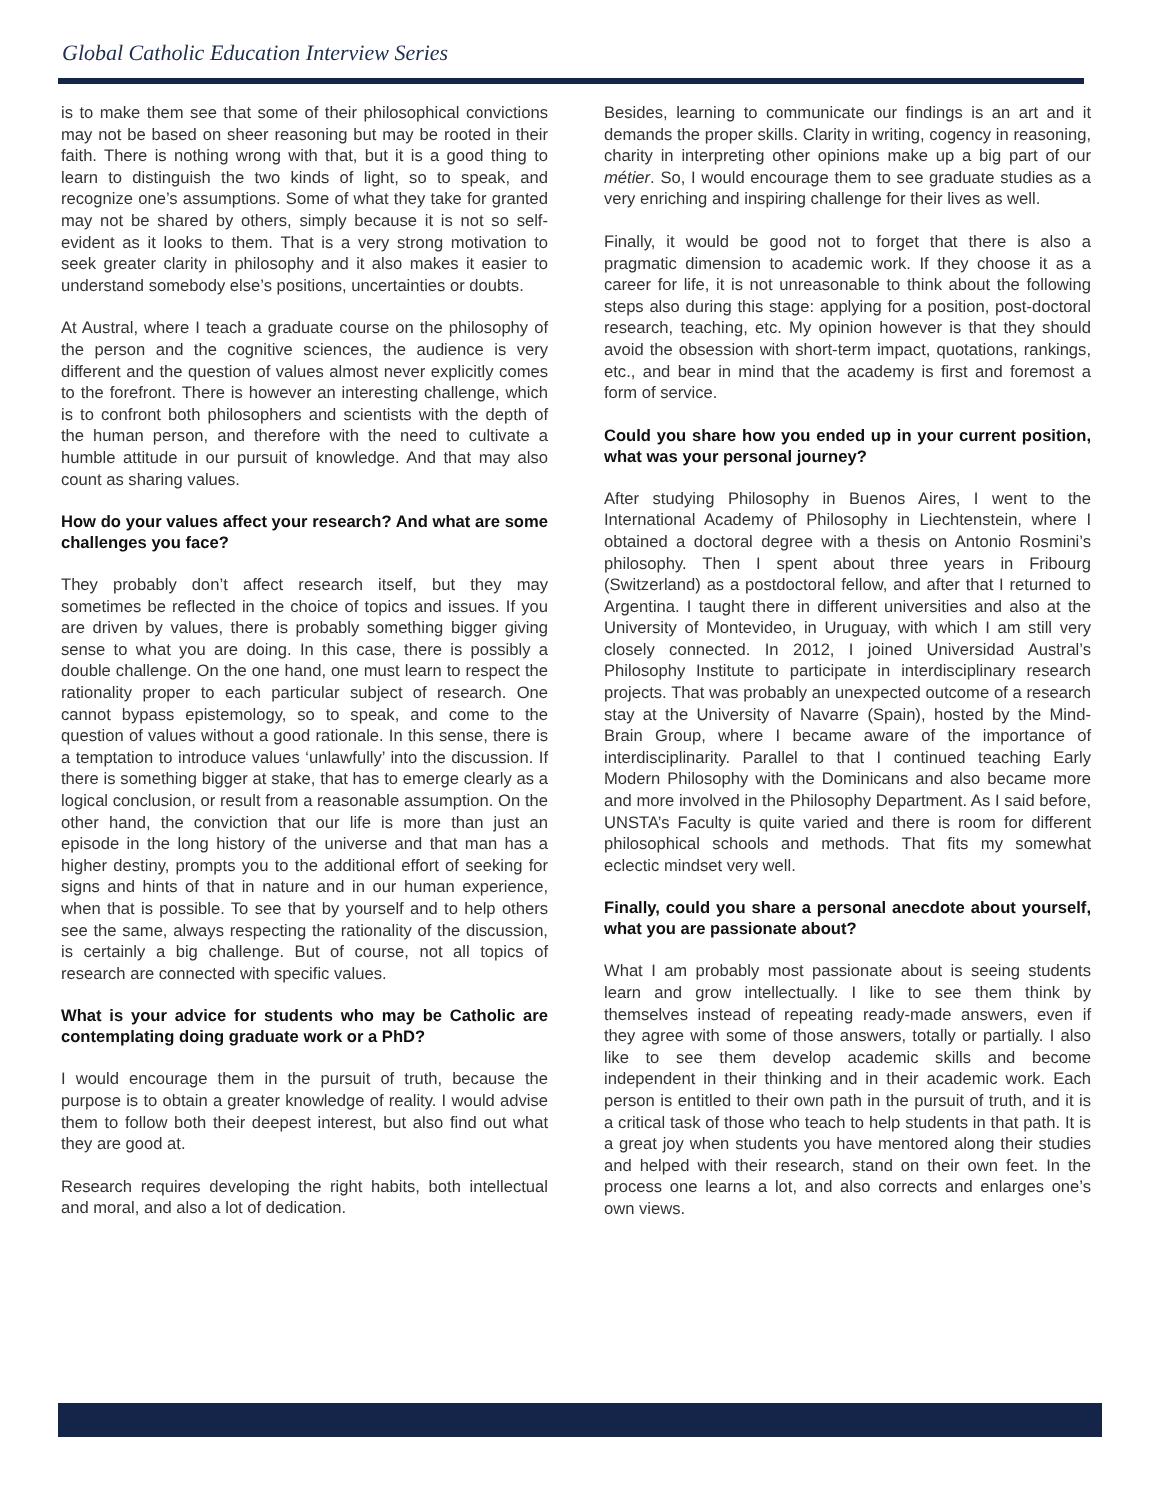Global Catholic Education Interview Series
is to make them see that some of their philosophical convictions may not be based on sheer reasoning but may be rooted in their faith. There is nothing wrong with that, but it is a good thing to learn to distinguish the two kinds of light, so to speak, and recognize one’s assumptions. Some of what they take for granted may not be shared by others, simply because it is not so self-evident as it looks to them. That is a very strong motivation to seek greater clarity in philosophy and it also makes it easier to understand somebody else’s positions, uncertainties or doubts.
At Austral, where I teach a graduate course on the philosophy of the person and the cognitive sciences, the audience is very different and the question of values almost never explicitly comes to the forefront. There is however an interesting challenge, which is to confront both philosophers and scientists with the depth of the human person, and therefore with the need to cultivate a humble attitude in our pursuit of knowledge. And that may also count as sharing values.
How do your values affect your research? And what are some challenges you face?
They probably don’t affect research itself, but they may sometimes be reflected in the choice of topics and issues. If you are driven by values, there is probably something bigger giving sense to what you are doing. In this case, there is possibly a double challenge. On the one hand, one must learn to respect the rationality proper to each particular subject of research. One cannot bypass epistemology, so to speak, and come to the question of values without a good rationale. In this sense, there is a temptation to introduce values ‘unlawfully’ into the discussion. If there is something bigger at stake, that has to emerge clearly as a logical conclusion, or result from a reasonable assumption. On the other hand, the conviction that our life is more than just an episode in the long history of the universe and that man has a higher destiny, prompts you to the additional effort of seeking for signs and hints of that in nature and in our human experience, when that is possible. To see that by yourself and to help others see the same, always respecting the rationality of the discussion, is certainly a big challenge. But of course, not all topics of research are connected with specific values.
What is your advice for students who may be Catholic are contemplating doing graduate work or a PhD?
I would encourage them in the pursuit of truth, because the purpose is to obtain a greater knowledge of reality. I would advise them to follow both their deepest interest, but also find out what they are good at.
Research requires developing the right habits, both intellectual and moral, and also a lot of dedication.
Besides, learning to communicate our findings is an art and it demands the proper skills. Clarity in writing, cogency in reasoning, charity in interpreting other opinions make up a big part of our métier. So, I would encourage them to see graduate studies as a very enriching and inspiring challenge for their lives as well.
Finally, it would be good not to forget that there is also a pragmatic dimension to academic work. If they choose it as a career for life, it is not unreasonable to think about the following steps also during this stage: applying for a position, post-doctoral research, teaching, etc. My opinion however is that they should avoid the obsession with short-term impact, quotations, rankings, etc., and bear in mind that the academy is first and foremost a form of service.
Could you share how you ended up in your current position, what was your personal journey?
After studying Philosophy in Buenos Aires, I went to the International Academy of Philosophy in Liechtenstein, where I obtained a doctoral degree with a thesis on Antonio Rosmini’s philosophy. Then I spent about three years in Fribourg (Switzerland) as a postdoctoral fellow, and after that I returned to Argentina. I taught there in different universities and also at the University of Montevideo, in Uruguay, with which I am still very closely connected. In 2012, I joined Universidad Austral’s Philosophy Institute to participate in interdisciplinary research projects. That was probably an unexpected outcome of a research stay at the University of Navarre (Spain), hosted by the Mind-Brain Group, where I became aware of the importance of interdisciplinarity. Parallel to that I continued teaching Early Modern Philosophy with the Dominicans and also became more and more involved in the Philosophy Department. As I said before, UNSTA’s Faculty is quite varied and there is room for different philosophical schools and methods. That fits my somewhat eclectic mindset very well.
Finally, could you share a personal anecdote about yourself, what you are passionate about?
What I am probably most passionate about is seeing students learn and grow intellectually. I like to see them think by themselves instead of repeating ready-made answers, even if they agree with some of those answers, totally or partially. I also like to see them develop academic skills and become independent in their thinking and in their academic work. Each person is entitled to their own path in the pursuit of truth, and it is a critical task of those who teach to help students in that path. It is a great joy when students you have mentored along their studies and helped with their research, stand on their own feet. In the process one learns a lot, and also corrects and enlarges one’s own views.